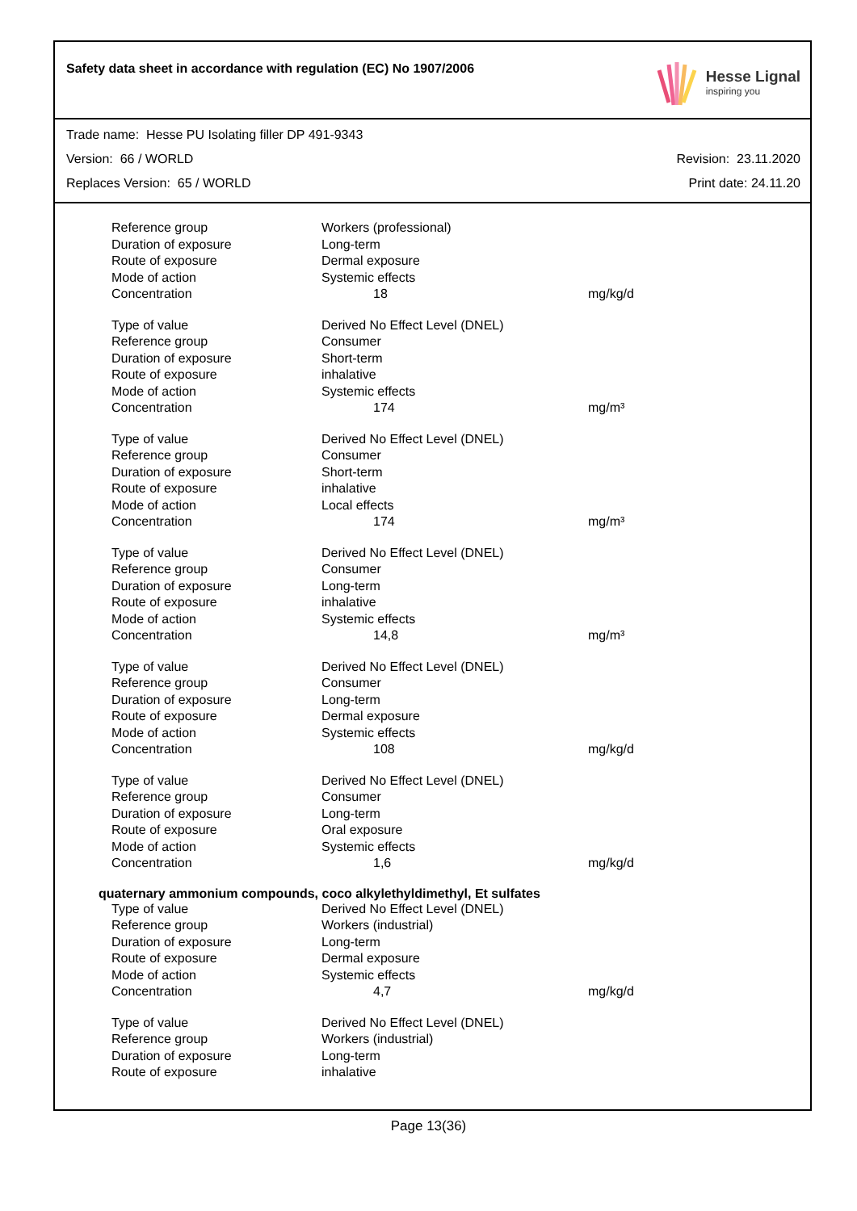Safety data sheet in accordance with regulation (EC) No 1907/2006
Hesse Lignal
inspiring you
Trade name: Hesse PU Isolating filler DP 491-9343
Version: 66 / WORLD Revision: 23.11.2020
Replaces Version: 65 / WORLD Print date: 24.11.20
| Reference group | Workers (professional) | |
| Duration of exposure | Long-term | |
| Route of exposure | Dermal exposure | |
| Mode of action | Systemic effects | |
| Concentration | 18 | mg/kg/d |
| Type of value | Derived No Effect Level (DNEL) | |
| Reference group | Consumer | |
| Duration of exposure | Short-term | |
| Route of exposure | inhalative | |
| Mode of action | Systemic effects | |
| Concentration | 174 | mg/m³ |
| Type of value | Derived No Effect Level (DNEL) | |
| Reference group | Consumer | |
| Duration of exposure | Short-term | |
| Route of exposure | inhalative | |
| Mode of action | Local effects | |
| Concentration | 174 | mg/m³ |
| Type of value | Derived No Effect Level (DNEL) | |
| Reference group | Consumer | |
| Duration of exposure | Long-term | |
| Route of exposure | inhalative | |
| Mode of action | Systemic effects | |
| Concentration | 14,8 | mg/m³ |
| Type of value | Derived No Effect Level (DNEL) | |
| Reference group | Consumer | |
| Duration of exposure | Long-term | |
| Route of exposure | Dermal exposure | |
| Mode of action | Systemic effects | |
| Concentration | 108 | mg/kg/d |
| Type of value | Derived No Effect Level (DNEL) | |
| Reference group | Consumer | |
| Duration of exposure | Long-term | |
| Route of exposure | Oral exposure | |
| Mode of action | Systemic effects | |
| Concentration | 1,6 | mg/kg/d |
quaternary ammonium compounds, coco alkylethyldimethyl, Et sulfates
| Type of value | Derived No Effect Level (DNEL) | |
| Reference group | Workers (industrial) | |
| Duration of exposure | Long-term | |
| Route of exposure | Dermal exposure | |
| Mode of action | Systemic effects | |
| Concentration | 4,7 | mg/kg/d |
| Type of value | Derived No Effect Level (DNEL) | |
| Reference group | Workers (industrial) | |
| Duration of exposure | Long-term | |
| Route of exposure | inhalative | |
Page 13(36)